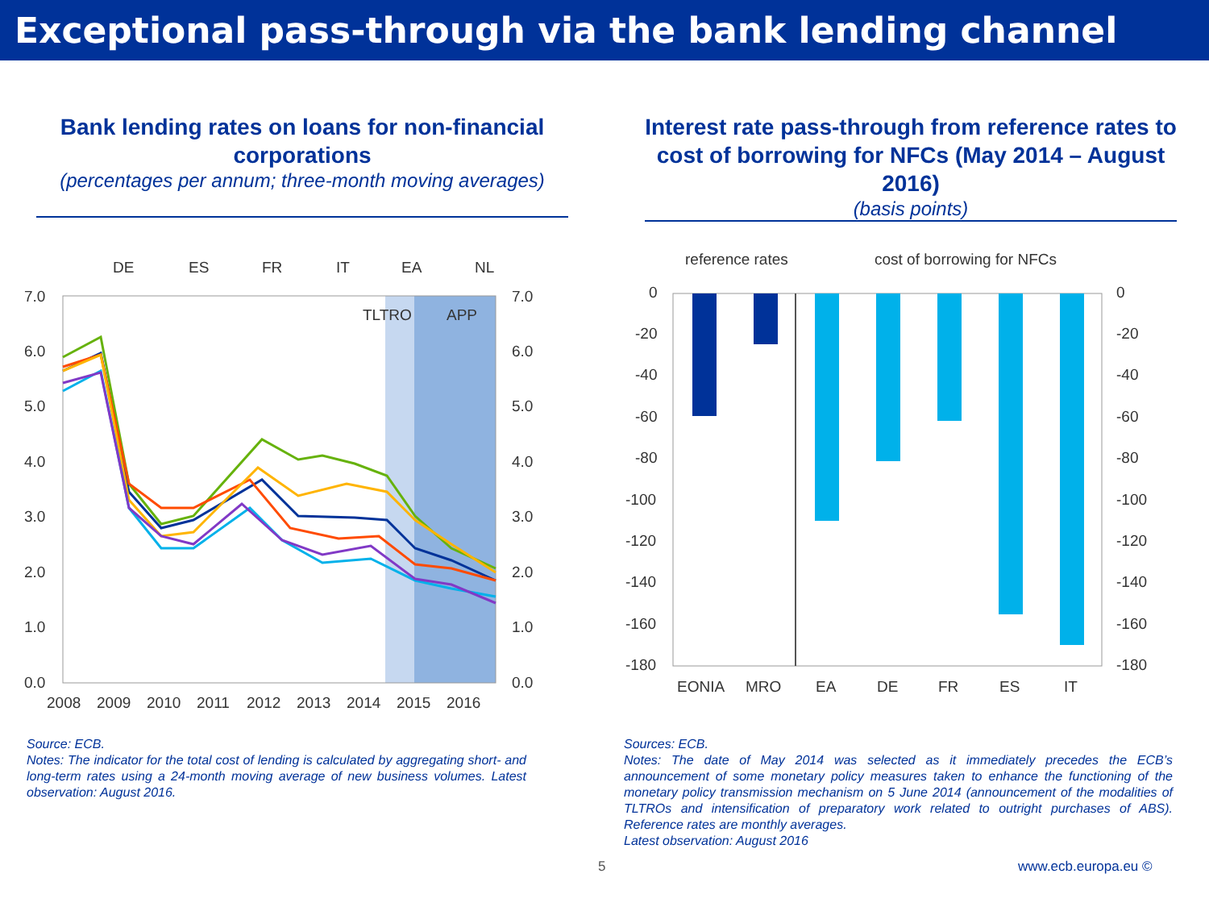Exceptional pass-through via the bank lending channel
Bank lending rates on loans for non-financial corporations
(percentages per annum; three-month moving averages)
Interest rate pass-through from reference rates to cost of borrowing for NFCs (May 2014 – August 2016)
(basis points)
DE
ES
FR
IT
EA
NL
7.0
6.0
5.0
4.0
3.0
2.0
1.0
0.0
7.0
6.0
5.0
4.0
3.0
2.0
1.0
0.0
2008
2009
2010
2011
2012
2013
2014
2015
2016
TLTRO
APP
reference rates
cost of borrowing for NFCs
0
-20
-40
-60
-80
-100
-120
-140
-160
-180
0
-20
-40
-60
-80
-100
-120
-140
-160
-180
EONIA
MRO
EA
DE
FR
ES
IT
Source: ECB.
Notes: The indicator for the total cost of lending is calculated by aggregating short- and long-term rates using a 24-month moving average of new business volumes. Latest observation: August 2016.
Sources: ECB.
Notes: The date of May 2014 was selected as it immediately precedes the ECB’s announcement of some monetary policy measures taken to enhance the functioning of the monetary policy transmission mechanism on 5 June 2014 (announcement of the modalities of TLTROs and intensification of preparatory work related to outright purchases of ABS). Reference rates are monthly averages.
Latest observation: August 2016
5 www.ecb.europa.eu ©